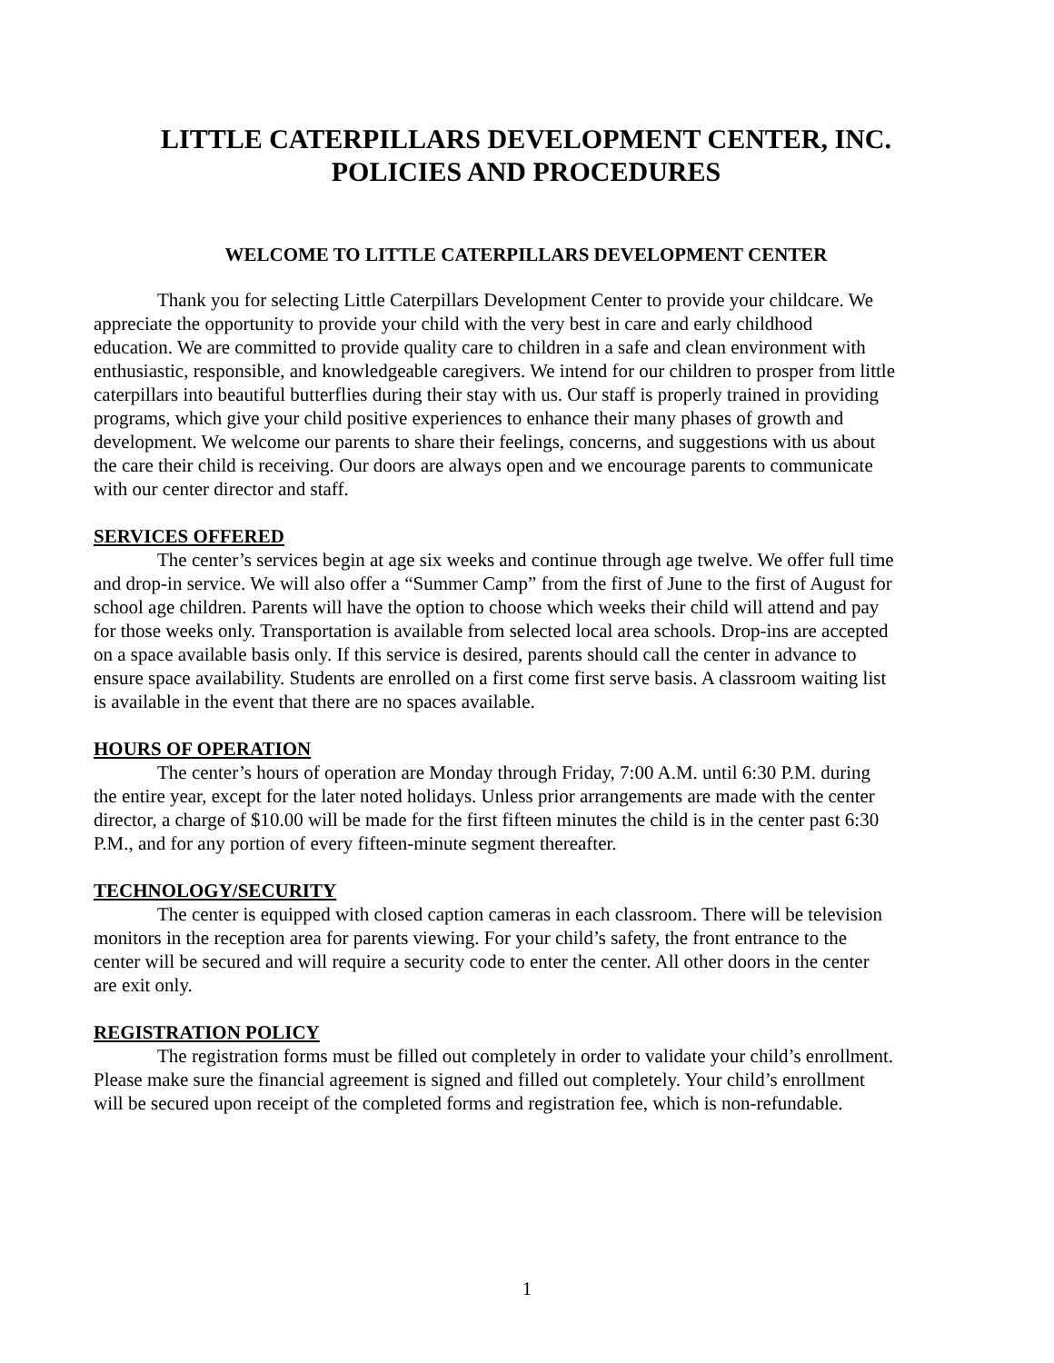LITTLE CATERPILLARS DEVELOPMENT CENTER, INC.
POLICIES AND PROCEDURES
WELCOME TO LITTLE CATERPILLARS DEVELOPMENT CENTER
Thank you for selecting Little Caterpillars Development Center to provide your childcare. We appreciate the opportunity to provide your child with the very best in care and early childhood education. We are committed to provide quality care to children in a safe and clean environment with enthusiastic, responsible, and knowledgeable caregivers. We intend for our children to prosper from little caterpillars into beautiful butterflies during their stay with us. Our staff is properly trained in providing programs, which give your child positive experiences to enhance their many phases of growth and development. We welcome our parents to share their feelings, concerns, and suggestions with us about the care their child is receiving. Our doors are always open and we encourage parents to communicate with our center director and staff.
SERVICES OFFERED
The center’s services begin at age six weeks and continue through age twelve. We offer full time and drop-in service. We will also offer a “Summer Camp” from the first of June to the first of August for school age children. Parents will have the option to choose which weeks their child will attend and pay for those weeks only. Transportation is available from selected local area schools. Drop-ins are accepted on a space available basis only. If this service is desired, parents should call the center in advance to ensure space availability. Students are enrolled on a first come first serve basis. A classroom waiting list is available in the event that there are no spaces available.
HOURS OF OPERATION
The center’s hours of operation are Monday through Friday, 7:00 A.M. until 6:30 P.M. during the entire year, except for the later noted holidays. Unless prior arrangements are made with the center director, a charge of $10.00 will be made for the first fifteen minutes the child is in the center past 6:30 P.M., and for any portion of every fifteen-minute segment thereafter.
TECHNOLOGY/SECURITY
The center is equipped with closed caption cameras in each classroom. There will be television monitors in the reception area for parents viewing. For your child’s safety, the front entrance to the center will be secured and will require a security code to enter the center. All other doors in the center are exit only.
REGISTRATION POLICY
The registration forms must be filled out completely in order to validate your child’s enrollment. Please make sure the financial agreement is signed and filled out completely. Your child’s enrollment will be secured upon receipt of the completed forms and registration fee, which is non-refundable.
1